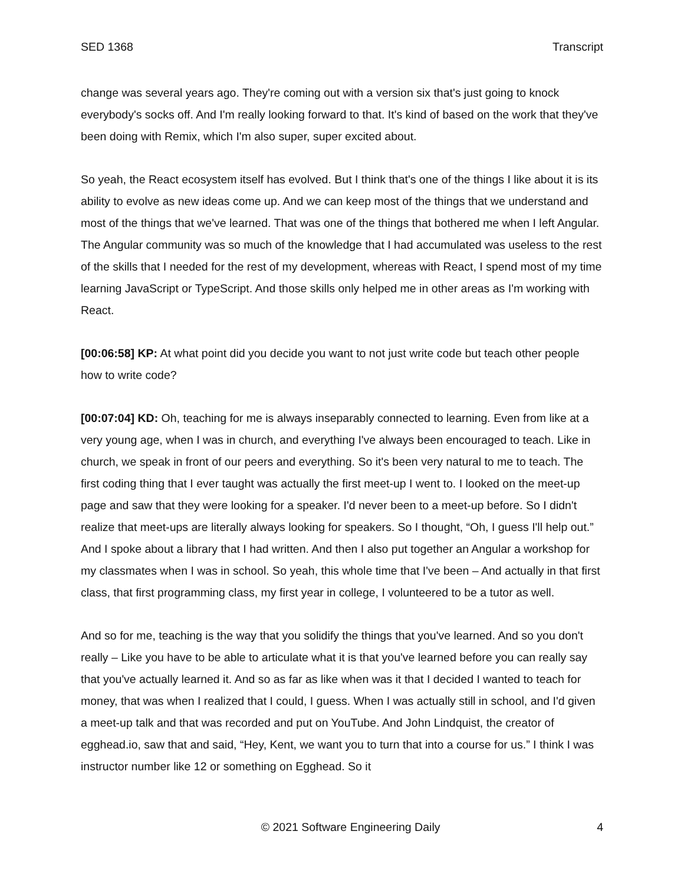SED 1368 Transcript
change was several years ago. They're coming out with a version six that's just going to knock everybody's socks off. And I'm really looking forward to that. It's kind of based on the work that they've been doing with Remix, which I'm also super, super excited about.
So yeah, the React ecosystem itself has evolved. But I think that's one of the things I like about it is its ability to evolve as new ideas come up. And we can keep most of the things that we understand and most of the things that we've learned. That was one of the things that bothered me when I left Angular. The Angular community was so much of the knowledge that I had accumulated was useless to the rest of the skills that I needed for the rest of my development, whereas with React, I spend most of my time learning JavaScript or TypeScript. And those skills only helped me in other areas as I'm working with React.
[00:06:58] KP: At what point did you decide you want to not just write code but teach other people how to write code?
[00:07:04] KD: Oh, teaching for me is always inseparably connected to learning. Even from like at a very young age, when I was in church, and everything I've always been encouraged to teach. Like in church, we speak in front of our peers and everything. So it's been very natural to me to teach. The first coding thing that I ever taught was actually the first meet-up I went to. I looked on the meet-up page and saw that they were looking for a speaker. I'd never been to a meet-up before. So I didn't realize that meet-ups are literally always looking for speakers. So I thought, “Oh, I guess I'll help out.” And I spoke about a library that I had written. And then I also put together an Angular a workshop for my classmates when I was in school. So yeah, this whole time that I've been – And actually in that first class, that first programming class, my first year in college, I volunteered to be a tutor as well.
And so for me, teaching is the way that you solidify the things that you've learned. And so you don't really – Like you have to be able to articulate what it is that you've learned before you can really say that you've actually learned it. And so as far as like when was it that I decided I wanted to teach for money, that was when I realized that I could, I guess. When I was actually still in school, and I'd given a meet-up talk and that was recorded and put on YouTube. And John Lindquist, the creator of egghead.io, saw that and said, “Hey, Kent, we want you to turn that into a course for us.” I think I was instructor number like 12 or something on Egghead. So it
© 2021 Software Engineering Daily 4